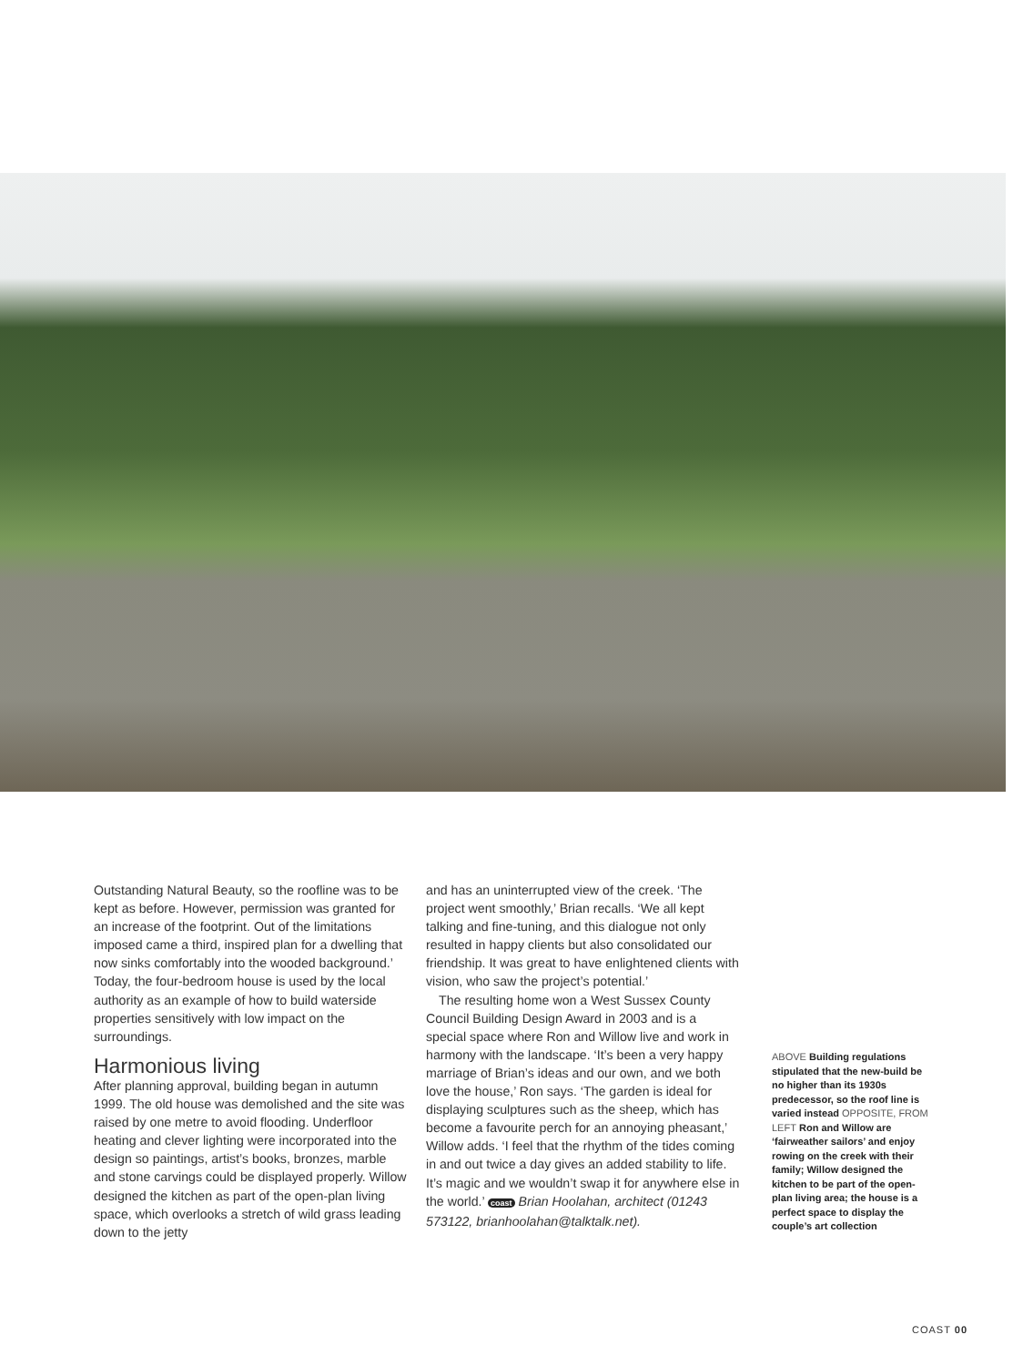Outstanding Natural Beauty, so the roofline was to be kept as before. However, permission was granted for an increase of the footprint. Out of the limitations imposed came a third, inspired plan for a dwelling that now sinks comfortably into the wooded background.’ Today, the four-bedroom house is used by the local authority as an example of how to build waterside properties sensitively with low impact on the surroundings.
Harmonious living
After planning approval, building began in autumn 1999. The old house was demolished and the site was raised by one metre to avoid flooding. Underfloor heating and clever lighting were incorporated into the design so paintings, artist’s books, bronzes, marble and stone carvings could be displayed properly. Willow designed the kitchen as part of the open-plan living space, which overlooks a stretch of wild grass leading down to the jetty
and has an uninterrupted view of the creek. ‘The project went smoothly,’ Brian recalls. ‘We all kept talking and fine-tuning, and this dialogue not only resulted in happy clients but also consolidated our friendship. It was great to have enlightened clients with vision, who saw the project’s potential.’
The resulting home won a West Sussex County Council Building Design Award in 2003 and is a special space where Ron and Willow live and work in harmony with the landscape. ‘It’s been a very happy marriage of Brian’s ideas and our own, and we both love the house,’ Ron says. ‘The garden is ideal for displaying sculptures such as the sheep, which has become a favourite perch for an annoying pheasant,’ Willow adds. ‘I feel that the rhythm of the tides coming in and out twice a day gives an added stability to life. It’s magic and we wouldn’t swap it for anywhere else in the world.’ coast Brian Hoolahan, architect (01243 573122, brianhoolahan@talktalk.net).
ABOVE Building regulations stipulated that the new-build be no higher than its 1930s predecessor, so the roof line is varied instead OPPOSITE, FROM LEFT Ron and Willow are ‘fairweather sailors’ and enjoy rowing on the creek with their family; Willow designed the kitchen to be part of the open-plan living area; the house is a perfect space to display the couple’s art collection
COAST 00